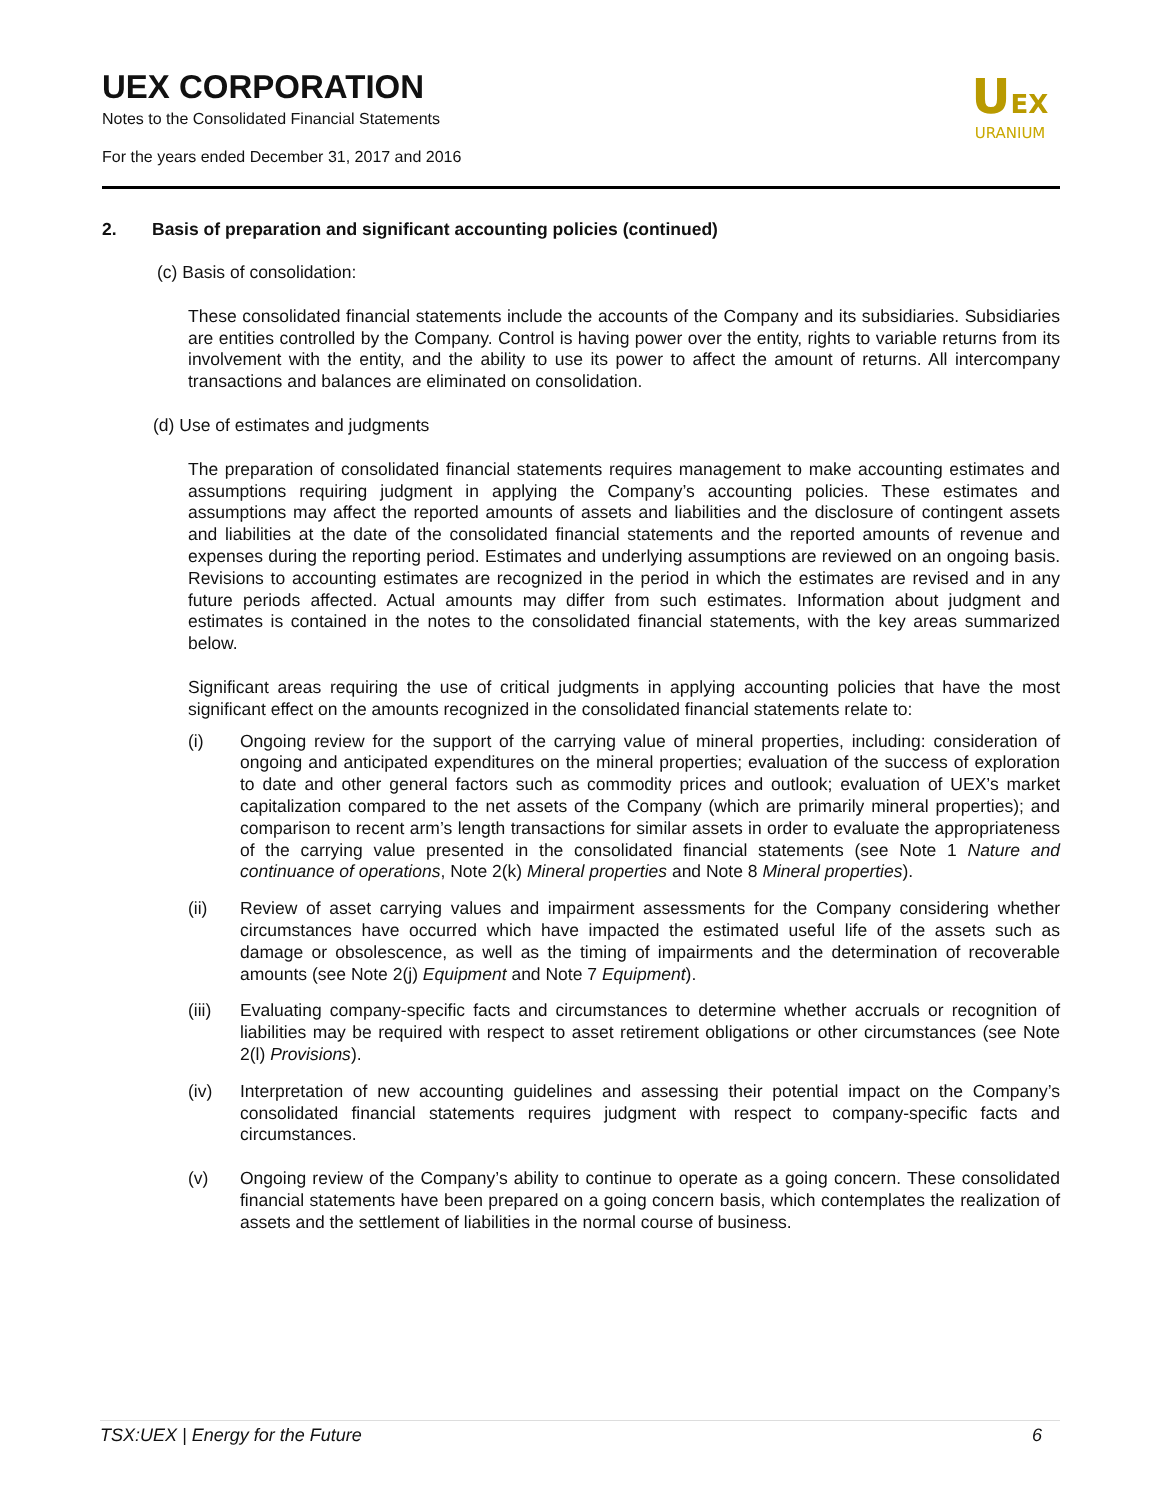UEX CORPORATION
Notes to the Consolidated Financial Statements
For the years ended December 31, 2017 and 2016
UEX
URANIUM
2. Basis of preparation and significant accounting policies (continued)
(c) Basis of consolidation:
These consolidated financial statements include the accounts of the Company and its subsidiaries. Subsidiaries are entities controlled by the Company. Control is having power over the entity, rights to variable returns from its involvement with the entity, and the ability to use its power to affect the amount of returns. All intercompany transactions and balances are eliminated on consolidation.
(d) Use of estimates and judgments
The preparation of consolidated financial statements requires management to make accounting estimates and assumptions requiring judgment in applying the Company’s accounting policies. These estimates and assumptions may affect the reported amounts of assets and liabilities and the disclosure of contingent assets and liabilities at the date of the consolidated financial statements and the reported amounts of revenue and expenses during the reporting period. Estimates and underlying assumptions are reviewed on an ongoing basis. Revisions to accounting estimates are recognized in the period in which the estimates are revised and in any future periods affected. Actual amounts may differ from such estimates. Information about judgment and estimates is contained in the notes to the consolidated financial statements, with the key areas summarized below.
Significant areas requiring the use of critical judgments in applying accounting policies that have the most significant effect on the amounts recognized in the consolidated financial statements relate to:
(i) Ongoing review for the support of the carrying value of mineral properties, including: consideration of ongoing and anticipated expenditures on the mineral properties; evaluation of the success of exploration to date and other general factors such as commodity prices and outlook; evaluation of UEX’s market capitalization compared to the net assets of the Company (which are primarily mineral properties); and comparison to recent arm’s length transactions for similar assets in order to evaluate the appropriateness of the carrying value presented in the consolidated financial statements (see Note 1 Nature and continuance of operations, Note 2(k) Mineral properties and Note 8 Mineral properties).
(ii) Review of asset carrying values and impairment assessments for the Company considering whether circumstances have occurred which have impacted the estimated useful life of the assets such as damage or obsolescence, as well as the timing of impairments and the determination of recoverable amounts (see Note 2(j) Equipment and Note 7 Equipment).
(iii)
Evaluating company-specific facts and circumstances to determine whether accruals or recognition of liabilities may be required with respect to asset retirement obligations or other circumstances (see Note 2(l) Provisions).
(iv) Interpretation of new accounting guidelines and assessing their potential impact on the Company’s consolidated financial statements requires judgment with respect to company-specific facts and circumstances.
(v) Ongoing review of the Company’s ability to continue to operate as a going concern. These consolidated financial statements have been prepared on a going concern basis, which contemplates the realization of assets and the settlement of liabilities in the normal course of business.
TSX:UEX | Energy for the Future 6